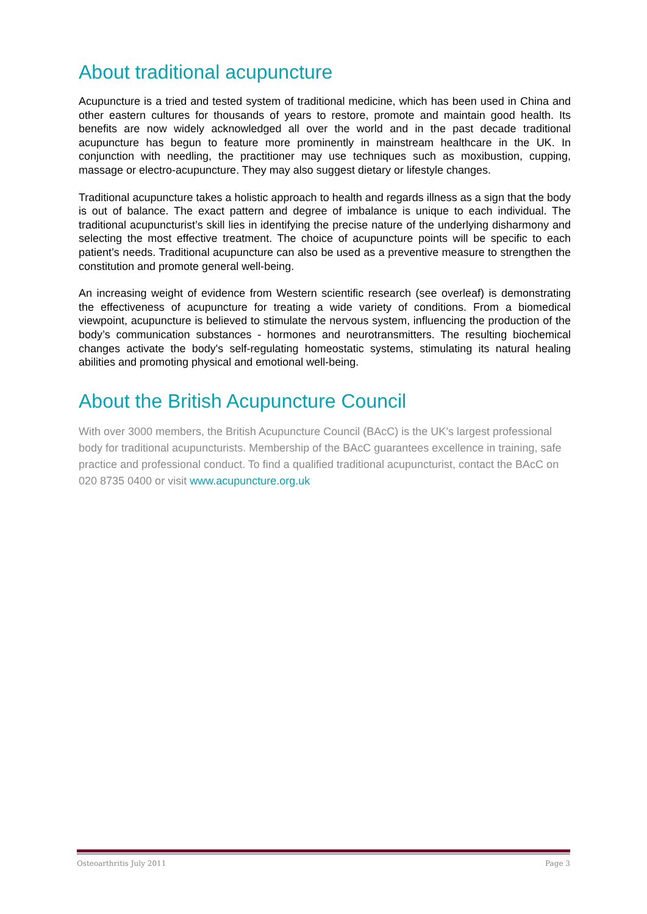About traditional acupuncture
Acupuncture is a tried and tested system of traditional medicine, which has been used in China and other eastern cultures for thousands of years to restore, promote and maintain good health. Its benefits are now widely acknowledged all over the world and in the past decade traditional acupuncture has begun to feature more prominently in mainstream healthcare in the UK. In conjunction with needling, the practitioner may use techniques such as moxibustion, cupping, massage or electro-acupuncture. They may also suggest dietary or lifestyle changes.
Traditional acupuncture takes a holistic approach to health and regards illness as a sign that the body is out of balance. The exact pattern and degree of imbalance is unique to each individual. The traditional acupuncturist’s skill lies in identifying the precise nature of the underlying disharmony and selecting the most effective treatment. The choice of acupuncture points will be specific to each patient’s needs. Traditional acupuncture can also be used as a preventive measure to strengthen the constitution and promote general well-being.
An increasing weight of evidence from Western scientific research (see overleaf) is demonstrating the effectiveness of acupuncture for treating a wide variety of conditions. From a biomedical viewpoint, acupuncture is believed to stimulate the nervous system, influencing the production of the body’s communication substances - hormones and neurotransmitters. The resulting biochemical changes activate the body's self-regulating homeostatic systems, stimulating its natural healing abilities and promoting physical and emotional well-being.
About the British Acupuncture Council
With over 3000 members, the British Acupuncture Council (BAcC) is the UK’s largest professional body for traditional acupuncturists. Membership of the BAcC guarantees excellence in training, safe practice and professional conduct. To find a qualified traditional acupuncturist, contact the BAcC on 020 8735 0400 or visit www.acupuncture.org.uk
Osteoarthritis July 2011 Page 3